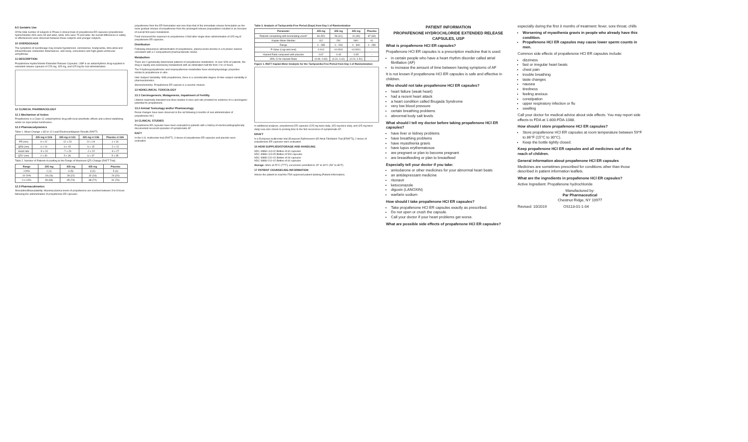8.5 Geriatric Use
Of the total number of subjects in Phase 3 clinical trials of propafenone ER capsules (propafenone hydrochloride) 46% were 65 and older, while 16% were 75 and older. No overall differences in safety or effectiveness were observed between these subjects and younger subjects.
10 OVERDOSAGE
The symptoms of overdosage may include hypotension, somnolence, bradycardia, intra-atrial and intraventricular conduction disturbances, and rarely, convulsions and high-grade ventricular arrhythmias.
11 DESCRIPTION
Propafenone Hydrochloride Extended Release Capsules, USP is an antiarrhythmic drug supplied in extended release capsules of 225 mg, 325 mg, and 425 mg for oral administration.
12 CLINICAL PHARMACOLOGY
12.1 Mechanism of Action
Propafenone is a Class 1C antiarrhythmic drug with local anesthetic effects and a direct stabilizing action on myocardial membranes.
12.2 Pharmacodynamics
Table 1. Mean Change ± SD in 12-Lead Electrocardiogram Results (RAFT)
| | 225 mg n=126 | 325 mg n=131 | 425 mg n=136 | Placebo n=126 |
| --- | --- | --- | --- | --- |
| PR (ms) | 9 ± 22 | 12 ± 23 | 21 ± 24 | 1 ± 16 |
| QRS (ms) | 4 ± 14 | 6 ± 15 | 6 ± 15 | -2 ± 12 |
| Heart rate | -9 ± 24 | -7 ± 23 | -2 ± 22 | -9 ± 27 |
| QTc* (ms) | 2 ± 30 | 5 ± 36 | 6 ± 37 | 5 ± 35 |
Table 2. Number of Patients According to the Range of Maximum QTc Change (RAFT Trial)
| Range | 225 mg | 325 mg | 425 mg | Placebo |
| --- | --- | --- | --- | --- |
| >20% | 1 (1) | 6 (5) | 3 (2) | 5 (4) |
| 10-20% | 19 (16) | 28 (22) | 32 (26) | 24 (20) |
| 0 ≤ 10% | 99 (83) | 95 (74) | 88 (72) | 91 (76) |
12.3 Pharmacokinetics
Absorption/Bioavailability: Maximal plasma levels of propafenone are reached between 3 to 8 hours following the administration of propafenone ER capsules.
propafenone from the ER formulation was less than that of the immediate release formulation as the more gradual release of propafenone from the prolonged-release preparations resulted in an increase of overall first-pass metabolism.
Food increased the exposure to propafenone 4-fold after single-dose administration of 425 mg of propafenone ER capsules.
Distribution
Following intravenous administration of propafenone, plasma levels decline in a bi-phasic manner consistent with a 2-compartment pharmacokinetic model.
Metabolism
There are 2 genetically determined patterns of propafenone metabolism. In over 90% of patients, the drug is rapidly and extensively metabolized with an elimination half-life from 2 to 10 hours.
The 5-hydroxypropafenone and norpropafenone metabolites have electrophysiologic properties similar to propafenone in vitro.
Inter-Subject Variability: With propafenone, there is a considerable degree of inter-subject variability in pharmacokinetics.
Stereochemistry: Propafenone ER capsule is a racemic mixture.
13 NONCLINICAL TOXICOLOGY
13.1 Carcinogenesis, Mutagenesis, Impairment of Fertility
Lifetime maximally tolerated oral dose studies in mice and rats provided no evidence of a carcinogenic potential for propafenone.
13.2 Animal Toxicology and/or Pharmacology
Renal changes have been observed in the rat following 6 months of oral administration of propafenone HCl.
14 CLINICAL STUDIES
Propafenone ER capsules have been evaluated in patients with a history of electrocardiographically documented recurrent episodes of symptomatic AF.
RAFT
In the U.S. multicenter trial (RAFT), 3 doses of propafenone ER capsules and placebo were evaluated.
Table 3. Analysis of Tachycardia-Free Period (Days) from Day 1 of Randomization
| Parameter | 225 mg | 325 mg | 425 mg | Placebo |
| --- | --- | --- | --- | --- |
| Patients completing with terminating event* | 66 (52) | 56 (41) | 41 (30) | 87 (69) |
| Kaplan-Meier Median | 112 | 291 | NA† | 41 |
| Range | 0 - 285 | 0 - 293 | 0 - 300 | 0 - 289 |
| P-Value (Log-rank test) | 0.014 | <0.0001 | <0.0001 | -- |
| Hazard Ratio compared with placebo | 0.67 | 0.43 | 0.35 | -- |
| 95% CI for Hazard Ratio | (0.49, 0.93) | (0.31, 0.61) | (0.24, 0.51) | -- |
Figure 1. RAFT Kaplan-Meier Analysis for the Tachycardia-Free Period from Day 1 of Randomization
In additional analyses, propafenone ER capsules (225 mg twice daily, 325 mg twice daily, and 425 mg twice daily) was also shown to prolong time to the first recurrence of symptomatic AF.
ERAFT
In a European multicenter trial (European Rythmonorm SR Atrial Fibrillation Trial [ERAFT]), 2 doses of propafenone ER capsules were evaluated.
16 HOW SUPPLIED/STORAGE AND HANDLING
NDC 49884-113-02 Bottles of 60 capsules
NDC 49884-113-05 Bottles of 500 capsules
NDC 49884-210-02 Bottles of 60 capsules
NDC 49884-211-02 Bottles of 60 capsules
Storage: Store at 25°C (77°F); excursions permitted to 15° to 30°C (59° to 86°F).
17 PATIENT COUNSELING INFORMATION
Advise the patient to read the FDA-approved patient labeling (Patient Information).
PATIENT INFORMATION
PROPAFENONE HYDROCHLORIDE EXTENDED RELEASE CAPSULES, USP
What is propafenone HCl ER capsules?
Propafenone HCl ER capsules is a prescription medicine that is used:
in certain people who have a heart rhythm disorder called atrial fibrillation (AF)
to increase the amount of time between having symptoms of AF
It is not known if propafenone HCl ER capsules is safe and effective in children.
Who should not take propafenone HCl ER capsules?
heart failure (weak heart)
had a recent heart attack
a heart condition called Brugada Syndrome
very low blood pressure
certain breathing problems
abnormal body salt levels
What should I tell my doctor before taking propafenone HCl ER capsules?
have liver or kidney problems
have breathing problems
have myasthenia gravis
have lupus erythematosus
are pregnant or plan to become pregnant
are breastfeeding or plan to breastfeed
Especially tell your doctor if you take:
amiodarone or other medicines for your abnormal heart beats
an antidepressant medicine
ritonavir
ketoconazole
digoxin (LANOXIN)
warfarin sodium
How should I take propafenone HCl ER capsules?
Take propafenone HCl ER capsules exactly as prescribed.
Do not open or crush the capsule.
Call your doctor if your heart problems get worse.
What are possible side effects of propafenone HCl ER capsules?
especially during the first 3 months of treatment: fever, sore throat, chills
Worsening of myasthenia gravis in people who already have this condition.
Propafenone HCl ER capsules may cause lower sperm counts in men.
Common side effects of propafenone HCl ER capsules include:
dizziness
fast or irregular heart beats
chest pain
trouble breathing
taste changes
nausea
tiredness
feeling anxious
constipation
upper respiratory infection or flu
swelling
Call your doctor for medical advice about side effects. You may report side effects to FDA at 1-800-FDA-1088.
How should I store propafenone HCl ER capsules?
Store propafenone HCl ER capsules at room temperature between 59°F to 86°F (15°C to 30°C).
Keep the bottle tightly closed.
Keep propafenone HCl ER capsules and all medicines out of the reach of children.
General information about propafenone HCl ER capsules
Medicines are sometimes prescribed for conditions other than those described in patient information leaflets.
What are the ingredients in propafenone HCl ER capsules?
Active Ingredient: Propafenone hydrochloride
Manufactured by:
Par Pharmaceutical
Chestnut Ridge, NY 10977
Revised: 10/2019 OS113-01-1-04